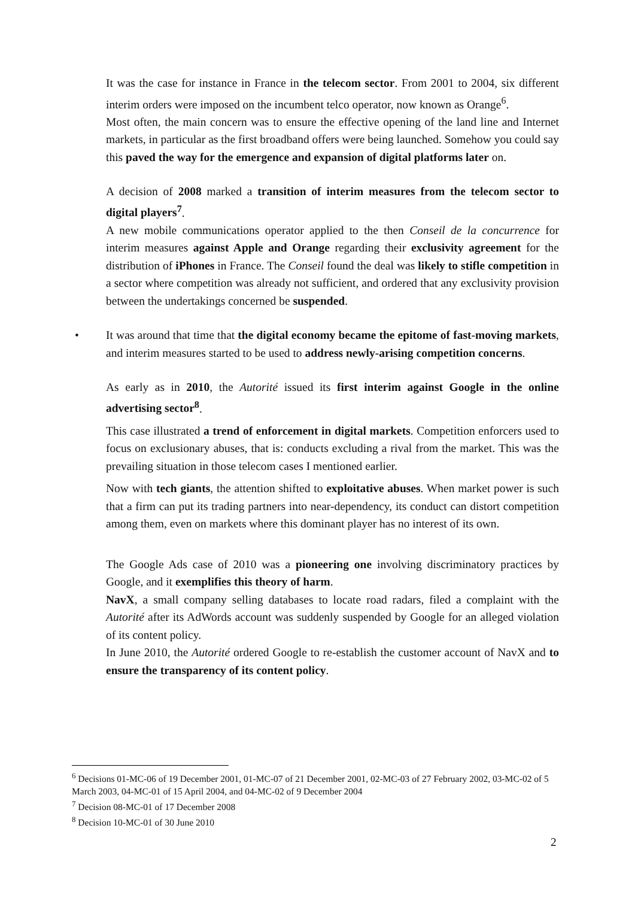It was the case for instance in France in the telecom sector. From 2001 to 2004, six different interim orders were imposed on the incumbent telco operator, now known as Orange<sup>6</sup>.
Most often, the main concern was to ensure the effective opening of the land line and Internet markets, in particular as the first broadband offers were being launched. Somehow you could say this paved the way for the emergence and expansion of digital platforms later on.
A decision of 2008 marked a transition of interim measures from the telecom sector to digital players<sup>7</sup>.
A new mobile communications operator applied to the then Conseil de la concurrence for interim measures against Apple and Orange regarding their exclusivity agreement for the distribution of iPhones in France. The Conseil found the deal was likely to stifle competition in a sector where competition was already not sufficient, and ordered that any exclusivity provision between the undertakings concerned be suspended.
• It was around that time that the digital economy became the epitome of fast-moving markets, and interim measures started to be used to address newly-arising competition concerns.
As early as in 2010, the Autorité issued its first interim against Google in the online advertising sector<sup>8</sup>.
This case illustrated a trend of enforcement in digital markets. Competition enforcers used to focus on exclusionary abuses, that is: conducts excluding a rival from the market. This was the prevailing situation in those telecom cases I mentioned earlier.
Now with tech giants, the attention shifted to exploitative abuses. When market power is such that a firm can put its trading partners into near-dependency, its conduct can distort competition among them, even on markets where this dominant player has no interest of its own.
The Google Ads case of 2010 was a pioneering one involving discriminatory practices by Google, and it exemplifies this theory of harm.
NavX, a small company selling databases to locate road radars, filed a complaint with the Autorité after its AdWords account was suddenly suspended by Google for an alleged violation of its content policy.
In June 2010, the Autorité ordered Google to re-establish the customer account of NavX and to ensure the transparency of its content policy.
<sup>6</sup> Decisions 01-MC-06 of 19 December 2001, 01-MC-07 of 21 December 2001, 02-MC-03 of 27 February 2002, 03-MC-02 of 5 March 2003, 04-MC-01 of 15 April 2004, and 04-MC-02 of 9 December 2004
<sup>7</sup> Decision 08-MC-01 of 17 December 2008
<sup>8</sup> Decision 10-MC-01 of 30 June 2010
2